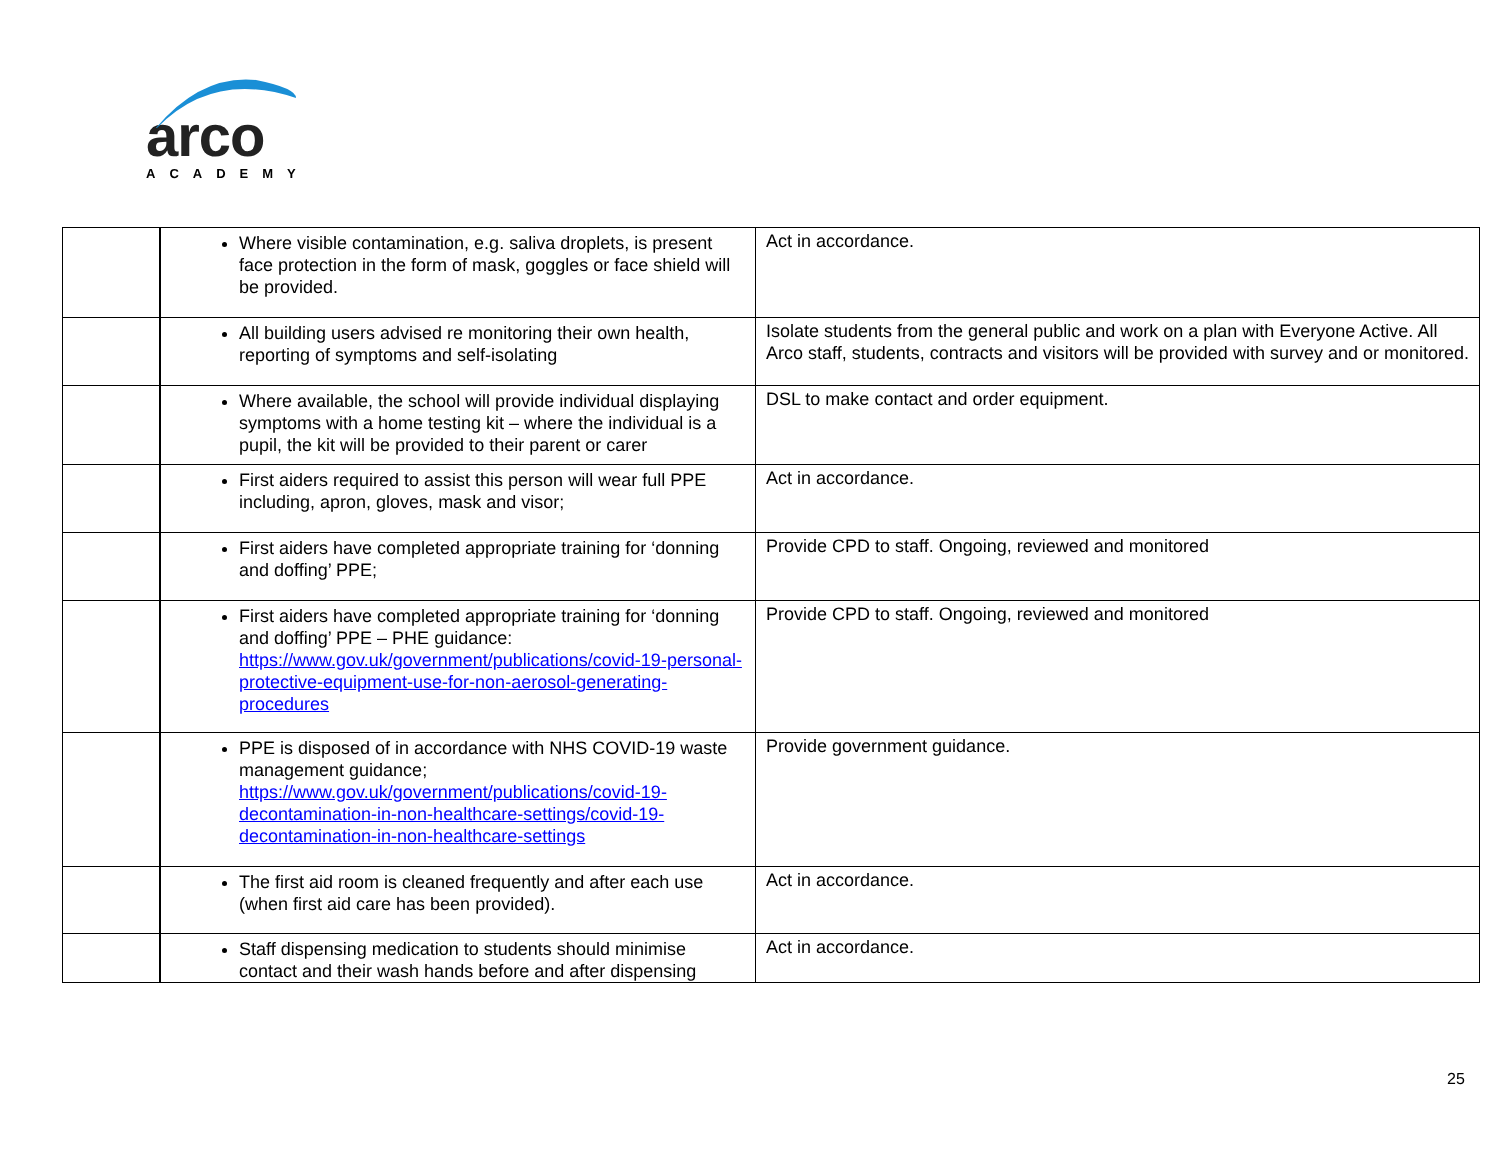arco
ACADEMY
| | Where visible contamination, e.g. saliva droplets, is present face protection in the form of mask, goggles or face shield will be provided. | Act in accordance. |
| | All building users advised re monitoring their own health, reporting of symptoms and self-isolating | Isolate students from the general public and work on a plan with Everyone Active. All Arco staff, students, contracts and visitors will be provided with survey and or monitored. |
| | Where available, the school will provide individual displaying symptoms with a home testing kit – where the individual is a pupil, the kit will be provided to their parent or carer | DSL to make contact and order equipment. |
| | First aiders required to assist this person will wear full PPE including, apron, gloves, mask and visor; | Act in accordance. |
| | First aiders have completed appropriate training for ‘donning and doffing’ PPE; | Provide CPD to staff. Ongoing, reviewed and monitored |
| | First aiders have completed appropriate training for ‘donning and doffing’ PPE – PHE guidance: https://www.gov.uk/government/publications/covid-19-personal-protective-equipment-use-for-non-aerosol-generating-procedures | Provide CPD to staff. Ongoing, reviewed and monitored |
| | PPE is disposed of in accordance with NHS COVID-19 waste management guidance; https://www.gov.uk/government/publications/covid-19-decontamination-in-non-healthcare-settings/covid-19-decontamination-in-non-healthcare-settings | Provide government guidance. |
| | The first aid room is cleaned frequently and after each use (when first aid care has been provided). | Act in accordance. |
| | Staff dispensing medication to students should minimise contact and their wash hands before and after dispensing | Act in accordance. |
25